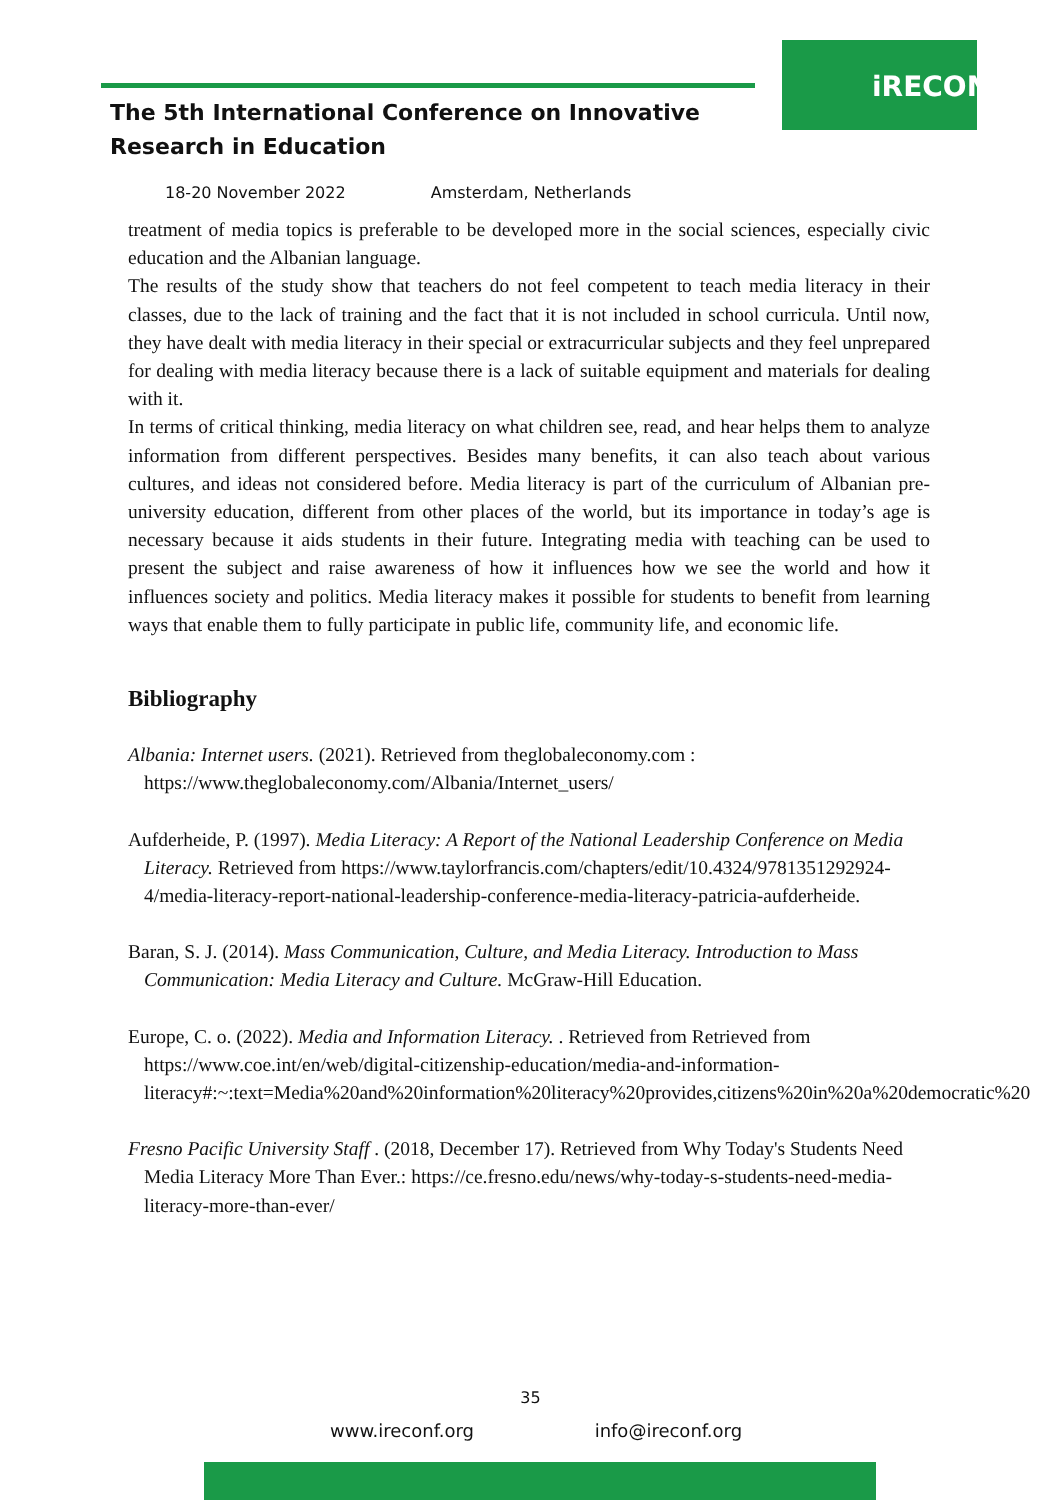iRECONF
The 5th International Conference on Innovative
Research in Education
18-20 November 2022 Amsterdam, Netherlands
treatment of media topics is preferable to be developed more in the social sciences, especially civic education and the Albanian language.
The results of the study show that teachers do not feel competent to teach media literacy in their classes, due to the lack of training and the fact that it is not included in school curricula. Until now, they have dealt with media literacy in their special or extracurricular subjects and they feel unprepared for dealing with media literacy because there is a lack of suitable equipment and materials for dealing with it.
In terms of critical thinking, media literacy on what children see, read, and hear helps them to analyze information from different perspectives. Besides many benefits, it can also teach about various cultures, and ideas not considered before. Media literacy is part of the curriculum of Albanian pre-university education, different from other places of the world, but its importance in today’s age is necessary because it aids students in their future. Integrating media with teaching can be used to present the subject and raise awareness of how it influences how we see the world and how it influences society and politics. Media literacy makes it possible for students to benefit from learning ways that enable them to fully participate in public life, community life, and economic life.
Bibliography
Albania: Internet users. (2021). Retrieved from theglobaleconomy.com : https://www.theglobaleconomy.com/Albania/Internet_users/
Aufderheide, P. (1997). Media Literacy: A Report of the National Leadership Conference on Media Literacy. Retrieved from https://www.taylorfrancis.com/chapters/edit/10.4324/9781351292924-4/media-literacy-report-national-leadership-conference-media-literacy-patricia-aufderheide.
Baran, S. J. (2014). Mass Communication, Culture, and Media Literacy. Introduction to Mass Communication: Media Literacy and Culture. McGraw-Hill Education.
Europe, C. o. (2022). Media and Information Literacy. . Retrieved from Retrieved from https://www.coe.int/en/web/digital-citizenship-education/media-and-information-literacy#:~:text=Media%20and%20information%20literacy%20provides,citizens%20in%20a%20democratic%20
Fresno Pacific University Staff . (2018, December 17). Retrieved from Why Today's Students Need Media Literacy More Than Ever.: https://ce.fresno.edu/news/why-today-s-students-need-media-literacy-more-than-ever/
35
www.ireconf.org info@ireconf.org